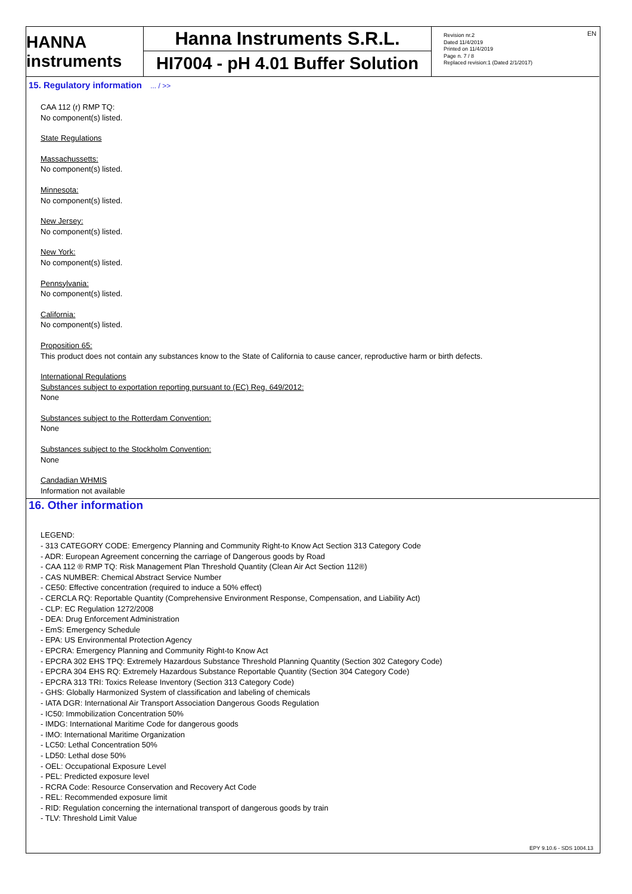EN
HANNA instruments
Hanna Instruments S.R.L.
HI7004 - pH 4.01 Buffer Solution
Revision nr.2
Dated 11/4/2019
Printed on 11/4/2019
Page n. 7 / 8
Replaced revision:1 (Dated 2/1/2017)
15. Regulatory information ... / >>
CAA 112 (r) RMP TQ:
No component(s) listed.
State Regulations
Massachussetts:
No component(s) listed.
Minnesota:
No component(s) listed.
New Jersey:
No component(s) listed.
New York:
No component(s) listed.
Pennsylvania:
No component(s) listed.
California:
No component(s) listed.
Proposition 65:
This product does not contain any substances know to the State of California to cause cancer, reproductive harm or birth defects.
International Regulations
Substances subject to exportation reporting pursuant to (EC) Reg. 649/2012:
None
Substances subject to the Rotterdam Convention:
None
Substances subject to the Stockholm Convention:
None
Candadian WHMIS
Information not available
16. Other information
LEGEND:
- 313 CATEGORY CODE: Emergency Planning and Community Right-to Know Act Section 313 Category Code
- ADR: European Agreement concerning the carriage of Dangerous goods by Road
- CAA 112 ® RMP TQ: Risk Management Plan Threshold Quantity (Clean Air Act Section 112®)
- CAS NUMBER: Chemical Abstract Service Number
- CE50: Effective concentration (required to induce a 50% effect)
- CERCLA RQ: Reportable Quantity (Comprehensive Environment Response, Compensation, and Liability Act)
- CLP: EC Regulation 1272/2008
- DEA: Drug Enforcement Administration
- EmS: Emergency Schedule
- EPA: US Environmental Protection Agency
- EPCRA: Emergency Planning and Community Right-to Know Act
- EPCRA 302 EHS TPQ: Extremely Hazardous Substance Threshold Planning Quantity (Section 302 Category Code)
- EPCRA 304 EHS RQ: Extremely Hazardous Substance Reportable Quantity (Section 304 Category Code)
- EPCRA 313 TRI: Toxics Release Inventory (Section 313 Category Code)
- GHS: Globally Harmonized System of classification and labeling of chemicals
- IATA DGR: International Air Transport Association Dangerous Goods Regulation
- IC50: Immobilization Concentration 50%
- IMDG: International Maritime Code for dangerous goods
- IMO: International Maritime Organization
- LC50: Lethal Concentration 50%
- LD50: Lethal dose 50%
- OEL: Occupational Exposure Level
- PEL: Predicted exposure level
- RCRA Code: Resource Conservation and Recovery Act Code
- REL: Recommended exposure limit
- RID: Regulation concerning the international transport of dangerous goods by train
- TLV: Threshold Limit Value
EPY 9.10.6 - SDS 1004.13